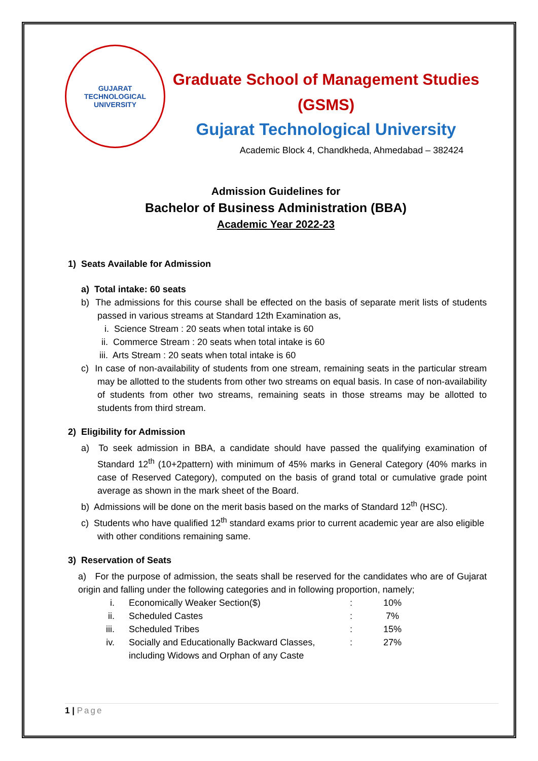GUJARAT TECHNOLOGICAL UNIVERSITY
Graduate School of Management Studies
(GSMS)
Gujarat Technological University
Academic Block 4, Chandkheda, Ahmedabad – 382424
Admission Guidelines for
Bachelor of Business Administration (BBA)
Academic Year 2022-23
1) Seats Available for Admission
a) Total intake: 60 seats
b) The admissions for this course shall be effected on the basis of separate merit lists of students passed in various streams at Standard 12th Examination as,
i. Science Stream : 20 seats when total intake is 60
ii. Commerce Stream : 20 seats when total intake is 60
iii. Arts Stream : 20 seats when total intake is 60
c) In case of non-availability of students from one stream, remaining seats in the particular stream may be allotted to the students from other two streams on equal basis. In case of non-availability of students from other two streams, remaining seats in those streams may be allotted to students from third stream.
2) Eligibility for Admission
a) To seek admission in BBA, a candidate should have passed the qualifying examination of Standard 12<sup>th</sup> (10+2pattern) with minimum of 45% marks in General Category (40% marks in case of Reserved Category), computed on the basis of grand total or cumulative grade point average as shown in the mark sheet of the Board.
b) Admissions will be done on the merit basis based on the marks of Standard 12<sup>th</sup> (HSC).
c) Students who have qualified 12<sup>th</sup> standard exams prior to current academic year are also eligible with other conditions remaining same.
3) Reservation of Seats
a) For the purpose of admission, the seats shall be reserved for the candidates who are of Gujarat origin and falling under the following categories and in following proportion, namely;
| i. | Economically Weaker Section($) | : | 10% |
| ii. | Scheduled Castes | : | 7% |
| iii. | Scheduled Tribes | : | 15% |
| iv. | Socially and Educationally Backward Classes, including Widows and Orphan of any Caste | : | 27% |
1 | Page